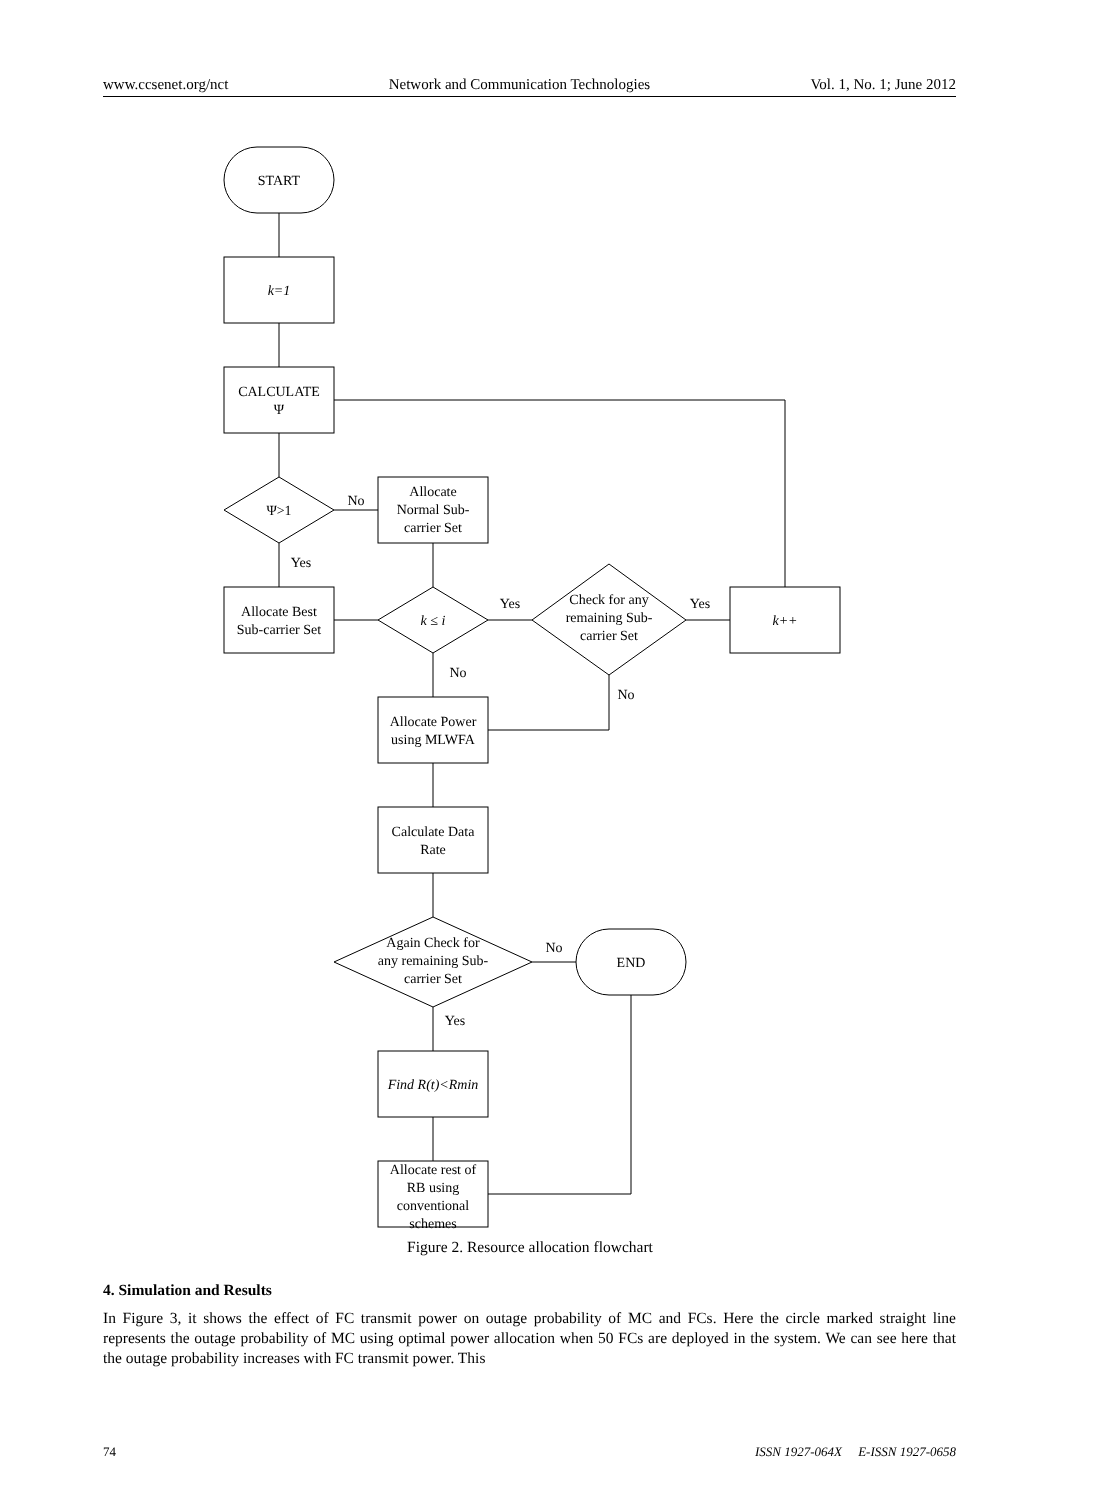www.ccsenet.org/nct Network and Communication Technologies Vol. 1, No. 1; June 2012
START
k=1
CALCULATE
Ψ
Ψ>1
No
Allocate
Normal Sub-
carrier Set
Yes
Allocate Best
Sub-carrier Set
k ≤ i
Yes
Check for any
remaining Sub-
carrier Set
Yes
k++
No
No
Allocate Power
using MLWFA
Calculate Data
Rate
Again Check for
any remaining Sub-
carrier Set
No
END
Yes
Find R(t)<Rmin
Allocate rest of
RB using
conventional
schemes
Figure 2. Resource allocation flowchart
4. Simulation and Results
In Figure 3, it shows the effect of FC transmit power on outage probability of MC and FCs. Here the circle marked straight line represents the outage probability of MC using optimal power allocation when 50 FCs are deployed in the system. We can see here that the outage probability increases with FC transmit power. This
74 ISSN 1927-064X E-ISSN 1927-0658